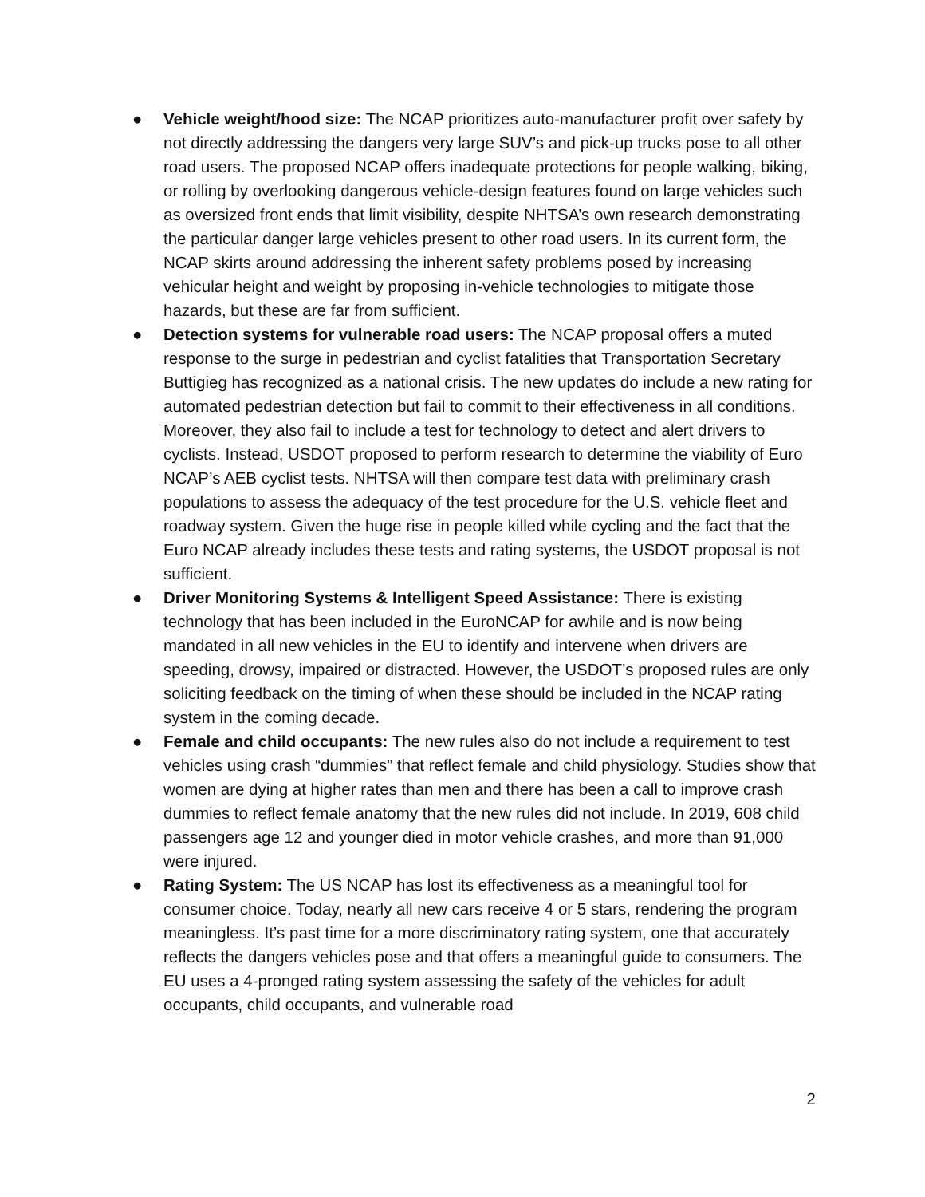● Vehicle weight/hood size: The NCAP prioritizes auto-manufacturer profit over safety by not directly addressing the dangers very large SUV’s and pick-up trucks pose to all other road users. The proposed NCAP offers inadequate protections for people walking, biking, or rolling by overlooking dangerous vehicle-design features found on large vehicles such as oversized front ends that limit visibility, despite NHTSA’s own research demonstrating the particular danger large vehicles present to other road users. In its current form, the NCAP skirts around addressing the inherent safety problems posed by increasing vehicular height and weight by proposing in-vehicle technologies to mitigate those hazards, but these are far from sufficient.
● Detection systems for vulnerable road users: The NCAP proposal offers a muted response to the surge in pedestrian and cyclist fatalities that Transportation Secretary Buttigieg has recognized as a national crisis. The new updates do include a new rating for automated pedestrian detection but fail to commit to their effectiveness in all conditions. Moreover, they also fail to include a test for technology to detect and alert drivers to cyclists. Instead, USDOT proposed to perform research to determine the viability of Euro NCAP’s AEB cyclist tests. NHTSA will then compare test data with preliminary crash populations to assess the adequacy of the test procedure for the U.S. vehicle fleet and roadway system. Given the huge rise in people killed while cycling and the fact that the Euro NCAP already includes these tests and rating systems, the USDOT proposal is not sufficient.
● Driver Monitoring Systems & Intelligent Speed Assistance: There is existing technology that has been included in the EuroNCAP for awhile and is now being mandated in all new vehicles in the EU to identify and intervene when drivers are speeding, drowsy, impaired or distracted. However, the USDOT’s proposed rules are only soliciting feedback on the timing of when these should be included in the NCAP rating system in the coming decade.
● Female and child occupants: The new rules also do not include a requirement to test vehicles using crash “dummies” that reflect female and child physiology. Studies show that women are dying at higher rates than men and there has been a call to improve crash dummies to reflect female anatomy that the new rules did not include. In 2019, 608 child passengers age 12 and younger died in motor vehicle crashes, and more than 91,000 were injured.
● Rating System: The US NCAP has lost its effectiveness as a meaningful tool for consumer choice. Today, nearly all new cars receive 4 or 5 stars, rendering the program meaningless. It’s past time for a more discriminatory rating system, one that accurately reflects the dangers vehicles pose and that offers a meaningful guide to consumers. The EU uses a 4-pronged rating system assessing the safety of the vehicles for adult occupants, child occupants, and vulnerable road
2